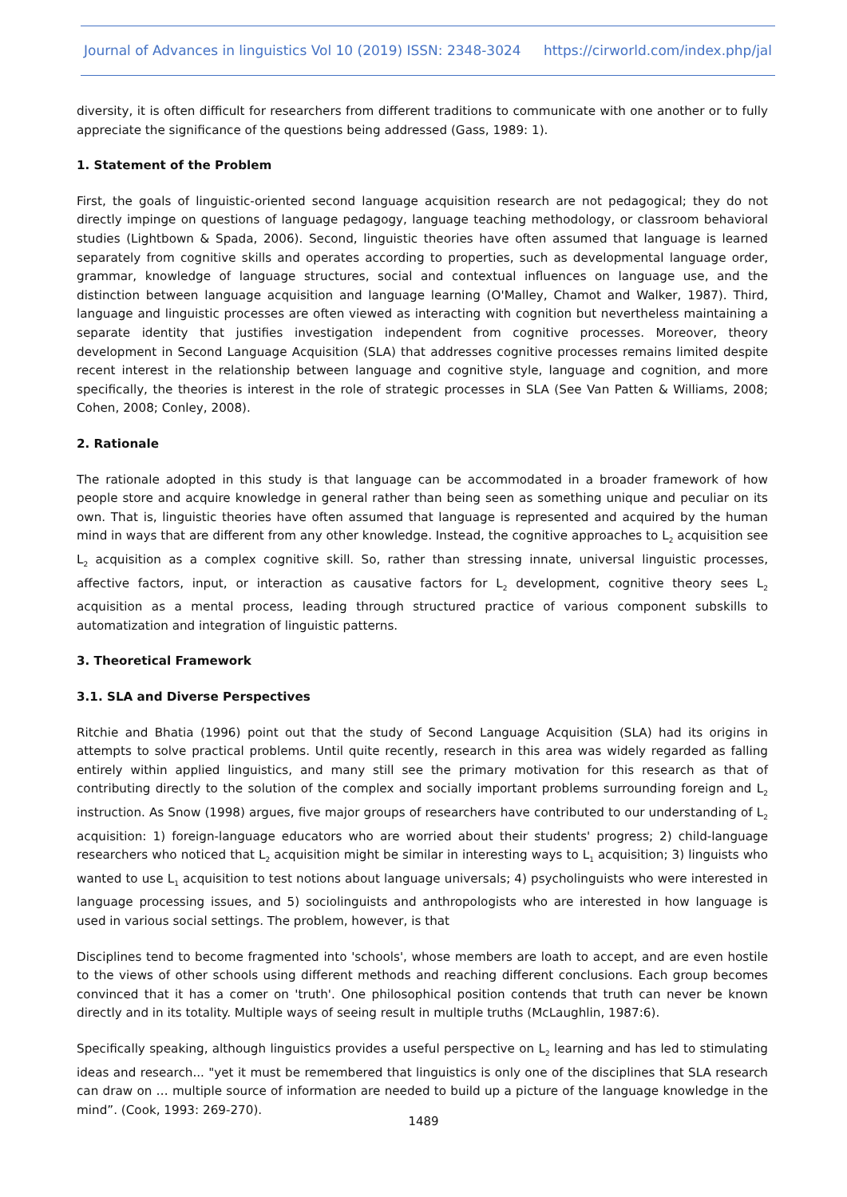Journal of Advances in linguistics Vol 10 (2019) ISSN: 2348-3024 https://cirworld.com/index.php/jal
diversity, it is often difficult for researchers from different traditions to communicate with one another or to fully appreciate the significance of the questions being addressed (Gass, 1989: 1).
1. Statement of the Problem
First, the goals of linguistic-oriented second language acquisition research are not pedagogical; they do not directly impinge on questions of language pedagogy, language teaching methodology, or classroom behavioral studies (Lightbown & Spada, 2006). Second, linguistic theories have often assumed that language is learned separately from cognitive skills and operates according to properties, such as developmental language order, grammar, knowledge of language structures, social and contextual influences on language use, and the distinction between language acquisition and language learning (O'Malley, Chamot and Walker, 1987). Third, language and linguistic processes are often viewed as interacting with cognition but nevertheless maintaining a separate identity that justifies investigation independent from cognitive processes. Moreover, theory development in Second Language Acquisition (SLA) that addresses cognitive processes remains limited despite recent interest in the relationship between language and cognitive style, language and cognition, and more specifically, the theories is interest in the role of strategic processes in SLA (See Van Patten & Williams, 2008; Cohen, 2008; Conley, 2008).
2. Rationale
The rationale adopted in this study is that language can be accommodated in a broader framework of how people store and acquire knowledge in general rather than being seen as something unique and peculiar on its own. That is, linguistic theories have often assumed that language is represented and acquired by the human mind in ways that are different from any other knowledge. Instead, the cognitive approaches to L<sub>2</sub> acquisition see L<sub>2</sub> acquisition as a complex cognitive skill. So, rather than stressing innate, universal linguistic processes, affective factors, input, or interaction as causative factors for L<sub>2</sub> development, cognitive theory sees L<sub>2</sub> acquisition as a mental process, leading through structured practice of various component subskills to automatization and integration of linguistic patterns.
3. Theoretical Framework
3.1. SLA and Diverse Perspectives
Ritchie and Bhatia (1996) point out that the study of Second Language Acquisition (SLA) had its origins in attempts to solve practical problems. Until quite recently, research in this area was widely regarded as falling entirely within applied linguistics, and many still see the primary motivation for this research as that of contributing directly to the solution of the complex and socially important problems surrounding foreign and L<sub>2</sub> instruction. As Snow (1998) argues, five major groups of researchers have contributed to our understanding of L<sub>2</sub> acquisition: 1) foreign-language educators who are worried about their students' progress; 2) child-language researchers who noticed that L<sub>2</sub> acquisition might be similar in interesting ways to L<sub>1</sub> acquisition; 3) linguists who wanted to use L<sub>1</sub> acquisition to test notions about language universals; 4) psycholinguists who were interested in language processing issues, and 5) sociolinguists and anthropologists who are interested in how language is used in various social settings. The problem, however, is that
Disciplines tend to become fragmented into 'schools', whose members are loath to accept, and are even hostile to the views of other schools using different methods and reaching different conclusions. Each group becomes convinced that it has a comer on 'truth'. One philosophical position contends that truth can never be known directly and in its totality. Multiple ways of seeing result in multiple truths (McLaughlin, 1987:6).
Specifically speaking, although linguistics provides a useful perspective on L<sub>2</sub> learning and has led to stimulating ideas and research... "yet it must be remembered that linguistics is only one of the disciplines that SLA research can draw on … multiple source of information are needed to build up a picture of the language knowledge in the mind”. (Cook, 1993: 269-270).
1489